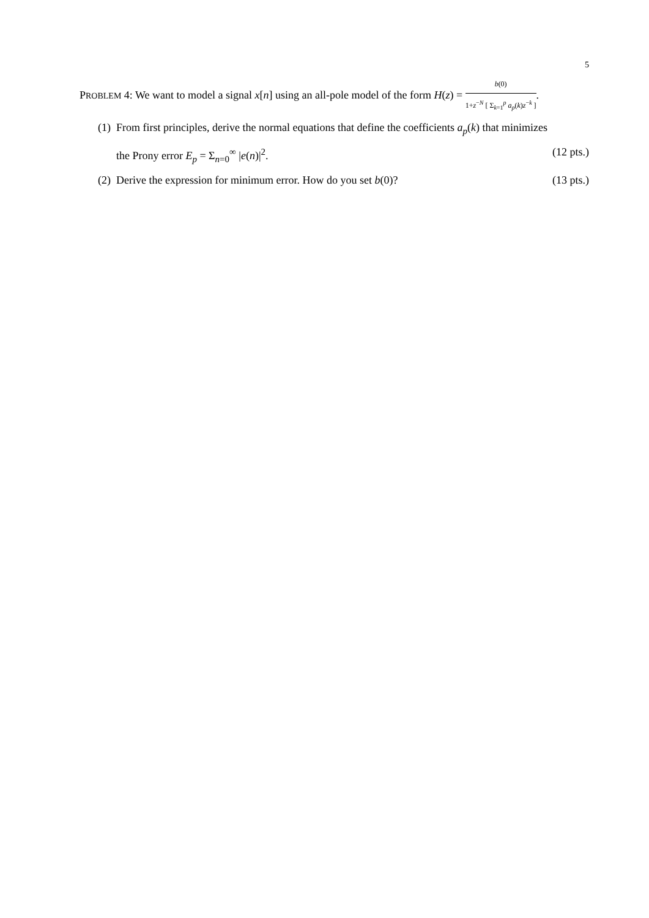5
PROBLEM 4: We want to model a signal x[n] using an all-pole model of the form H(z) =
b(0)
1+z<sup>−N</sup> [ Σ<sub>k=1</sub><sup>p</sup> a<sub>p</sub>(k)z<sup>−k</sup> ]
.
(1)
From first principles, derive the normal equations that define the coefficients a<sub>p</sub>(k) that minimizes
the Prony error E<sub>p</sub> = Σ<sub>n=0</sub><sup>∞</sup> |e(n)|<sup>2</sup>. (12 pts.)
(2)
Derive the expression for minimum error. How do you set b(0)? (13 pts.)